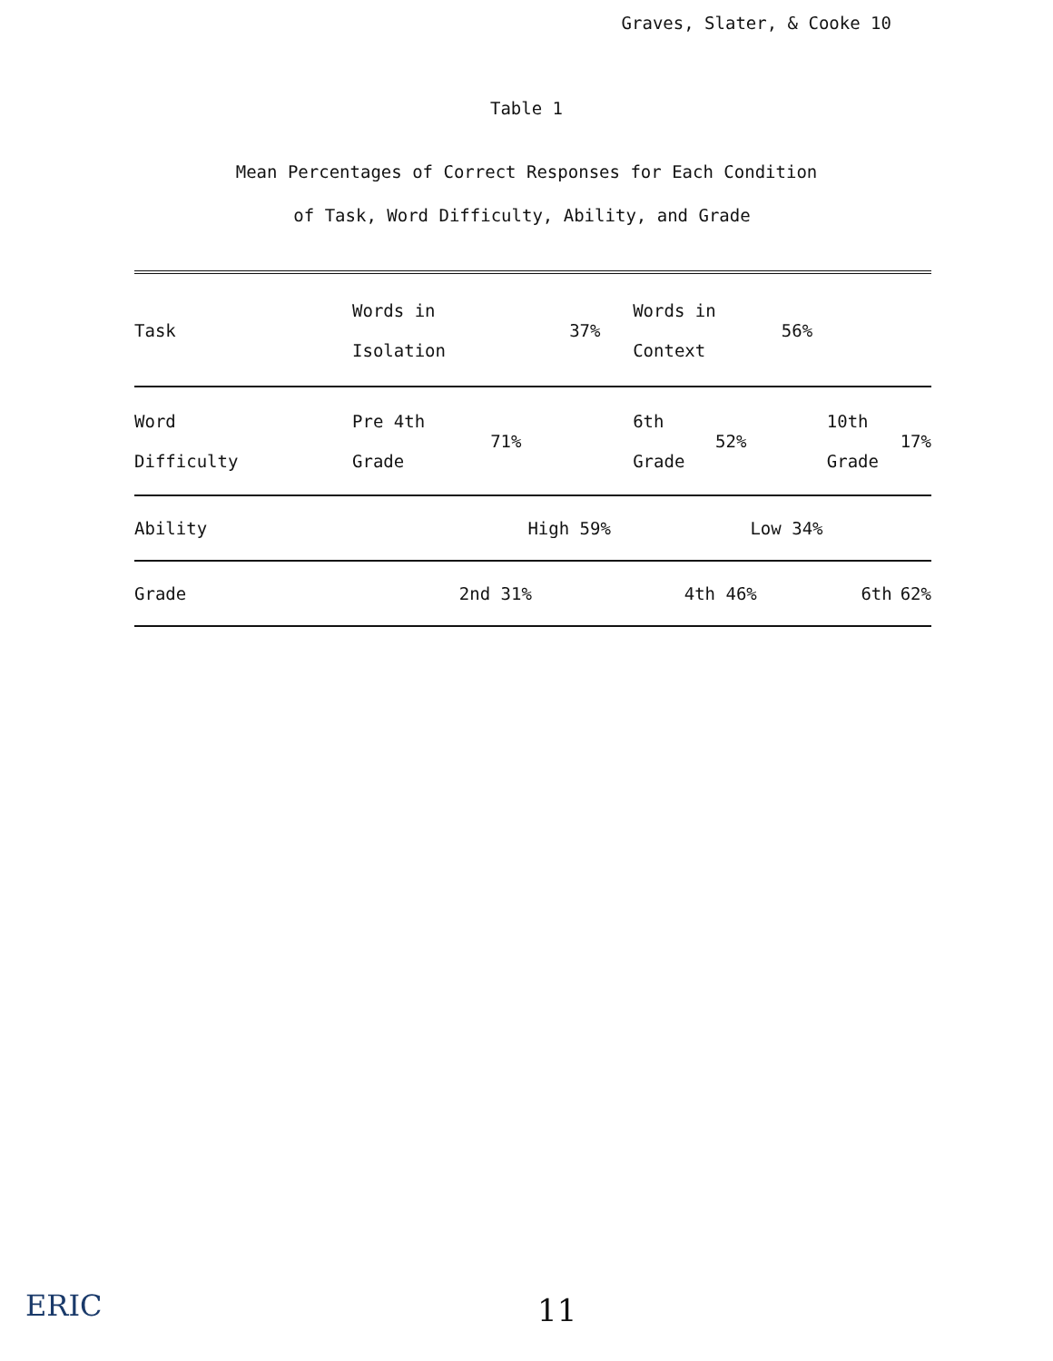Graves, Slater, & Cooke 10
Table 1
Mean Percentages of Correct Responses for Each Condition
of Task, Word Difficulty, Ability, and Grade
| Task | Words in Isolation | | 37% | Words in Context | | 56% | | |
| Word Difficulty | Pre 4th Grade | 71% | | 6th Grade | 52% | | 10th Grade | 17% |
| Ability | | High | 59% | | Low | 34% | | |
| Grade | 2nd | 31% | | 4th | 46% | | 6th | 62% |
ERIC 11